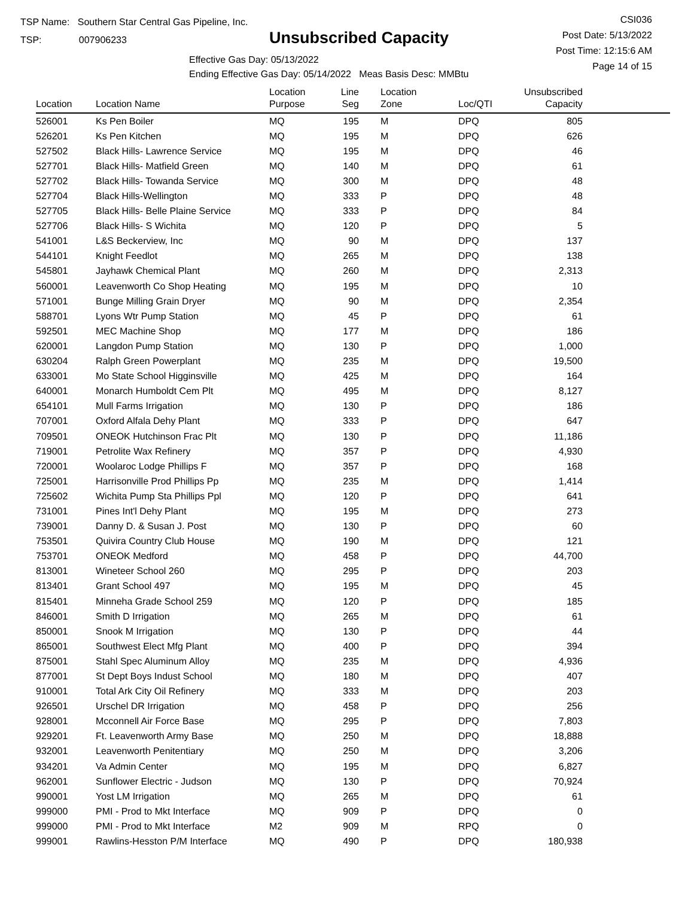TSP Name: Southern Star Central Gas Pipeline, Inc.
TSP: 007906233
Unsubscribed Capacity
CSI036
Post Date: 5/13/2022
Post Time: 12:15:6 AM
Page 14 of 15
Effective Gas Day: 05/13/2022
Ending Effective Gas Day: 05/14/2022 Meas Basis Desc: MMBtu
| Location | Location Name | Location Purpose | Line Seg | Location Zone | Loc/QTI | Unsubscribed Capacity | |
| --- | --- | --- | --- | --- | --- | --- | --- |
| 526001 | Ks Pen Boiler | MQ | 195 | M | DPQ | 805 | |
| 526201 | Ks Pen Kitchen | MQ | 195 | M | DPQ | 626 | |
| 527502 | Black Hills- Lawrence Service | MQ | 195 | M | DPQ | 46 | |
| 527701 | Black Hills- Matfield Green | MQ | 140 | M | DPQ | 61 | |
| 527702 | Black Hills- Towanda Service | MQ | 300 | M | DPQ | 48 | |
| 527704 | Black Hills-Wellington | MQ | 333 | P | DPQ | 48 | |
| 527705 | Black Hills- Belle Plaine Service | MQ | 333 | P | DPQ | 84 | |
| 527706 | Black Hills- S Wichita | MQ | 120 | P | DPQ | 5 | |
| 541001 | L&S Beckerview, Inc | MQ | 90 | M | DPQ | 137 | |
| 544101 | Knight Feedlot | MQ | 265 | M | DPQ | 138 | |
| 545801 | Jayhawk Chemical Plant | MQ | 260 | M | DPQ | 2,313 | |
| 560001 | Leavenworth Co Shop Heating | MQ | 195 | M | DPQ | 10 | |
| 571001 | Bunge Milling Grain Dryer | MQ | 90 | M | DPQ | 2,354 | |
| 588701 | Lyons Wtr Pump Station | MQ | 45 | P | DPQ | 61 | |
| 592501 | MEC Machine Shop | MQ | 177 | M | DPQ | 186 | |
| 620001 | Langdon Pump Station | MQ | 130 | P | DPQ | 1,000 | |
| 630204 | Ralph Green Powerplant | MQ | 235 | M | DPQ | 19,500 | |
| 633001 | Mo State School Higginsville | MQ | 425 | M | DPQ | 164 | |
| 640001 | Monarch Humboldt Cem Plt | MQ | 495 | M | DPQ | 8,127 | |
| 654101 | Mull Farms Irrigation | MQ | 130 | P | DPQ | 186 | |
| 707001 | Oxford Alfala Dehy Plant | MQ | 333 | P | DPQ | 647 | |
| 709501 | ONEOK Hutchinson Frac Plt | MQ | 130 | P | DPQ | 11,186 | |
| 719001 | Petrolite Wax Refinery | MQ | 357 | P | DPQ | 4,930 | |
| 720001 | Woolaroc Lodge Phillips F | MQ | 357 | P | DPQ | 168 | |
| 725001 | Harrisonville Prod Phillips Pp | MQ | 235 | M | DPQ | 1,414 | |
| 725602 | Wichita Pump Sta Phillips Ppl | MQ | 120 | P | DPQ | 641 | |
| 731001 | Pines Int'l Dehy Plant | MQ | 195 | M | DPQ | 273 | |
| 739001 | Danny D. & Susan J. Post | MQ | 130 | P | DPQ | 60 | |
| 753501 | Quivira Country Club House | MQ | 190 | M | DPQ | 121 | |
| 753701 | ONEOK Medford | MQ | 458 | P | DPQ | 44,700 | |
| 813001 | Wineteer School 260 | MQ | 295 | P | DPQ | 203 | |
| 813401 | Grant School 497 | MQ | 195 | M | DPQ | 45 | |
| 815401 | Minneha Grade School 259 | MQ | 120 | P | DPQ | 185 | |
| 846001 | Smith D Irrigation | MQ | 265 | M | DPQ | 61 | |
| 850001 | Snook M Irrigation | MQ | 130 | P | DPQ | 44 | |
| 865001 | Southwest Elect Mfg Plant | MQ | 400 | P | DPQ | 394 | |
| 875001 | Stahl Spec Aluminum Alloy | MQ | 235 | M | DPQ | 4,936 | |
| 877001 | St Dept Boys Indust School | MQ | 180 | M | DPQ | 407 | |
| 910001 | Total Ark City Oil Refinery | MQ | 333 | M | DPQ | 203 | |
| 926501 | Urschel DR Irrigation | MQ | 458 | P | DPQ | 256 | |
| 928001 | Mcconnell Air Force Base | MQ | 295 | P | DPQ | 7,803 | |
| 929201 | Ft. Leavenworth Army Base | MQ | 250 | M | DPQ | 18,888 | |
| 932001 | Leavenworth Penitentiary | MQ | 250 | M | DPQ | 3,206 | |
| 934201 | Va Admin Center | MQ | 195 | M | DPQ | 6,827 | |
| 962001 | Sunflower Electric - Judson | MQ | 130 | P | DPQ | 70,924 | |
| 990001 | Yost LM Irrigation | MQ | 265 | M | DPQ | 61 | |
| 999000 | PMI - Prod to Mkt Interface | MQ | 909 | P | DPQ | 0 | |
| 999000 | PMI - Prod to Mkt Interface | M2 | 909 | M | RPQ | 0 | |
| 999001 | Rawlins-Hesston P/M Interface | MQ | 490 | P | DPQ | 180,938 | |